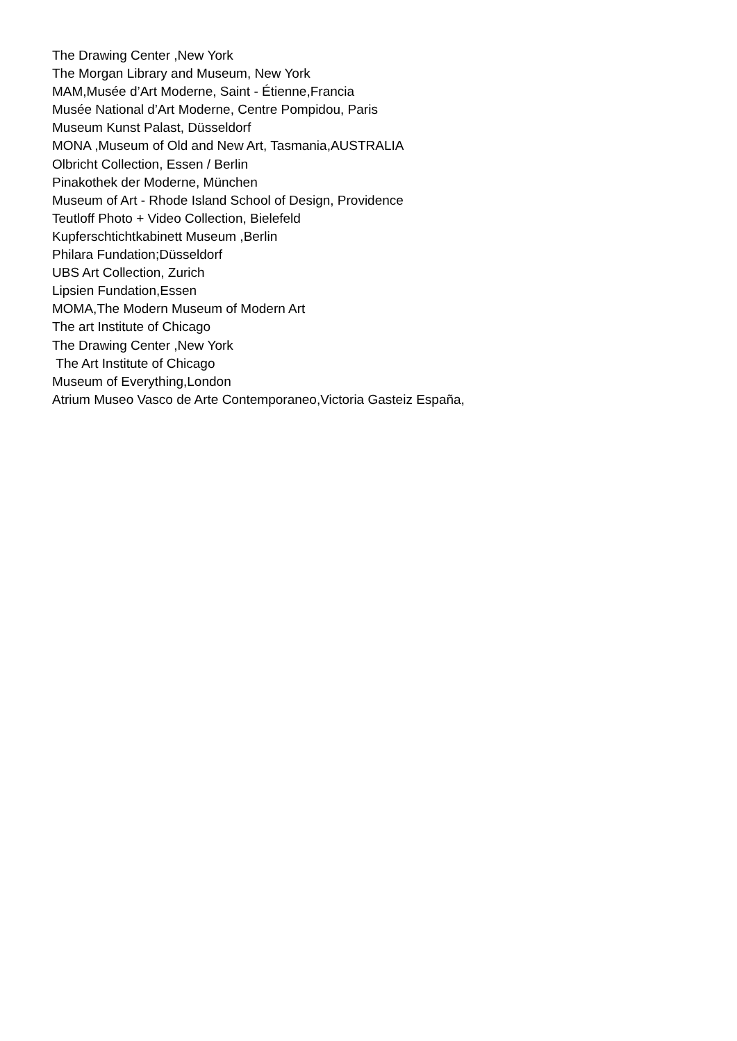The Drawing Center ,New York
The Morgan Library and Museum, New York
MAM,Musée d’Art Moderne, Saint - Étienne,Francia
Musée National d’Art Moderne, Centre Pompidou, Paris
Museum Kunst Palast, Düsseldorf
MONA ,Museum of Old and New Art, Tasmania,AUSTRALIA
Olbricht Collection, Essen / Berlin
Pinakothek der Moderne, München
Museum of Art - Rhode Island School of Design, Providence
Teutloff Photo + Video Collection, Bielefeld
Kupferschtichtkabinett Museum ,Berlin
Philara Fundation;Düsseldorf
UBS Art Collection, Zurich
Lipsien Fundation,Essen
MOMA,The Modern Museum of Modern Art
The art Institute of Chicago
The Drawing Center ,New York
The Art Institute of Chicago
Museum of Everything,London
Atrium Museo Vasco de Arte Contemporaneo,Victoria Gasteiz España,